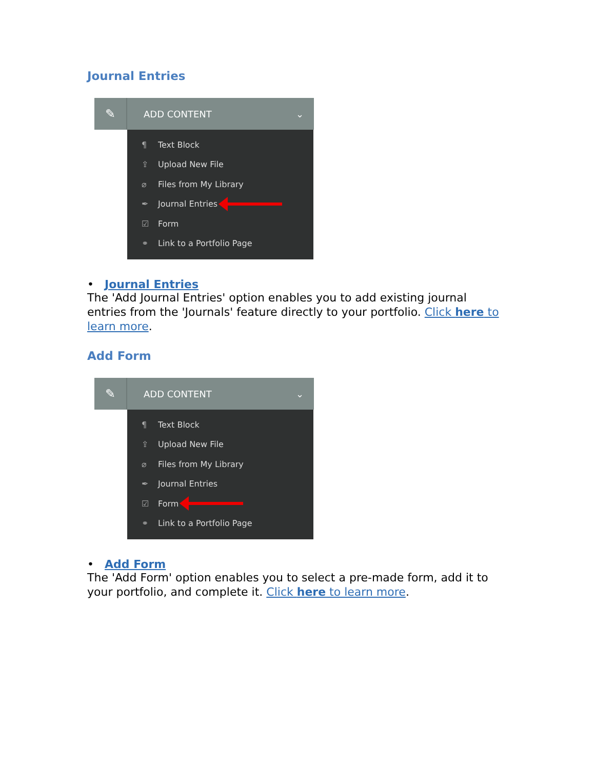Journal Entries
✎
ADD CONTENT ⌄
¶ Text Block
⇪ Upload New File
⌀ Files from My Library
✒ Journal Entries
☑ Form
⚭ Link to a Portfolio Page
• Journal Entries
The 'Add Journal Entries' option enables you to add existing journal entries from the 'Journals' feature directly to your portfolio. Click here to learn more.
Add Form
✎
ADD CONTENT ⌄
¶ Text Block
⇪ Upload New File
⌀ Files from My Library
✒ Journal Entries
☑ Form
⚭ Link to a Portfolio Page
• Add Form
The 'Add Form' option enables you to select a pre-made form, add it to your portfolio, and complete it. Click here to learn more.